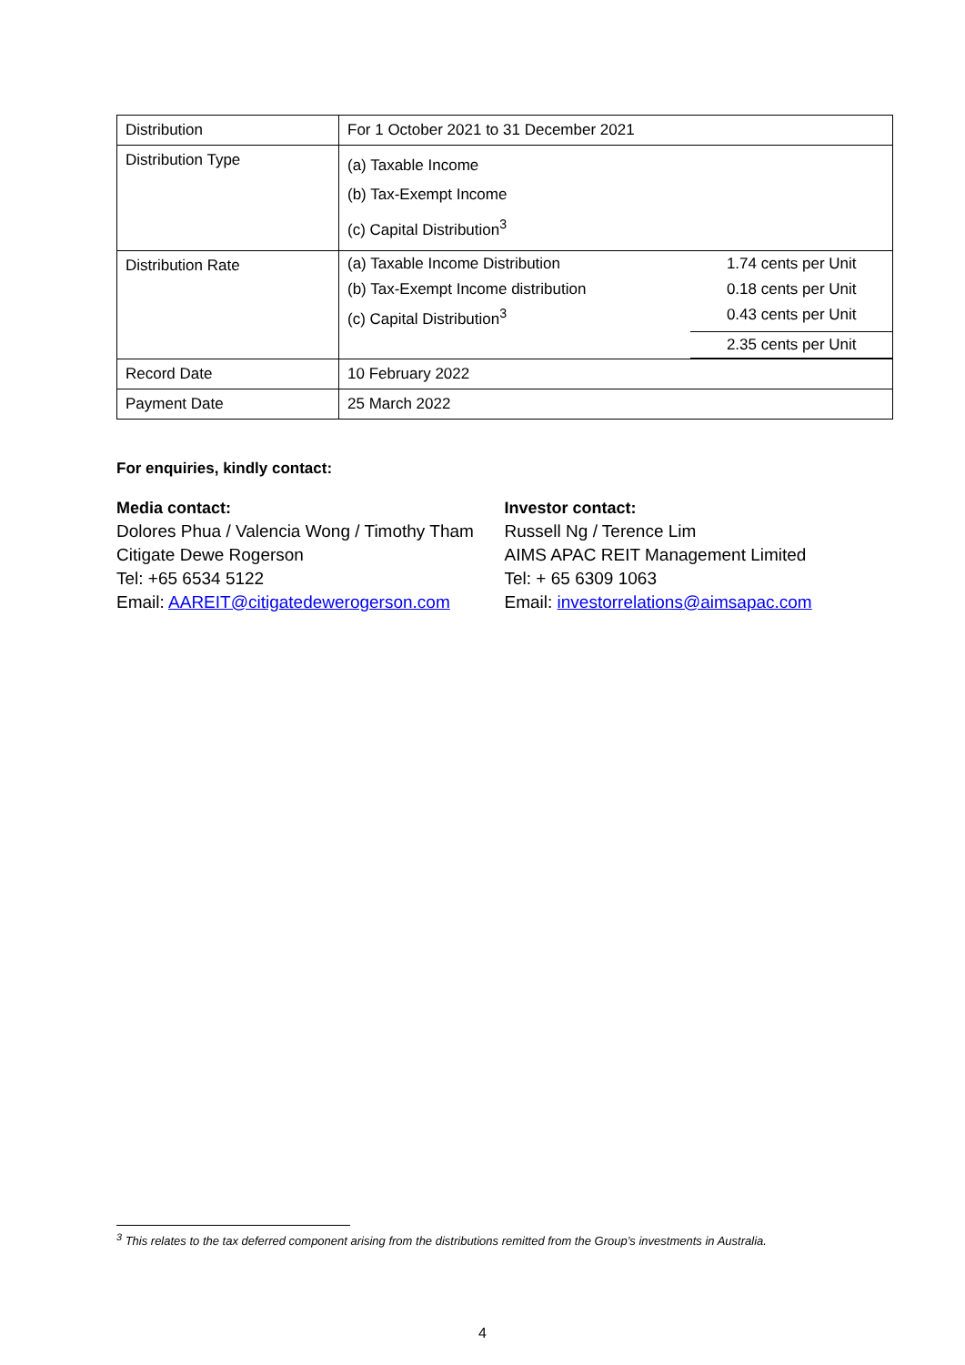| Distribution | For 1 October 2021 to 31 December 2021 |
| Distribution Type | (a) Taxable Income (b) Tax-Exempt Income (c) Capital Distribution<sup>3</sup> |
| Distribution Rate | / (a) Taxable Income Distribution / 1.74 cents per Unit / / (b) Tax-Exempt Income distribution / 0.18 cents per Unit / / (c) Capital Distribution<sup>3</sup> / 0.43 cents per Unit / / / 2.35 cents per Unit / |
| Record Date | 10 February 2022 |
| Payment Date | 25 March 2022 |
For enquiries, kindly contact:
Media contact:
Dolores Phua / Valencia Wong / Timothy Tham
Citigate Dewe Rogerson
Tel: +65 6534 5122
Email: AAREIT@citigatedewerogerson.com
Investor contact:
Russell Ng / Terence Lim
AIMS APAC REIT Management Limited
Tel: + 65 6309 1063
Email: investorrelations@aimsapac.com
<sup>3</sup> This relates to the tax deferred component arising from the distributions remitted from the Group’s investments in Australia.
4